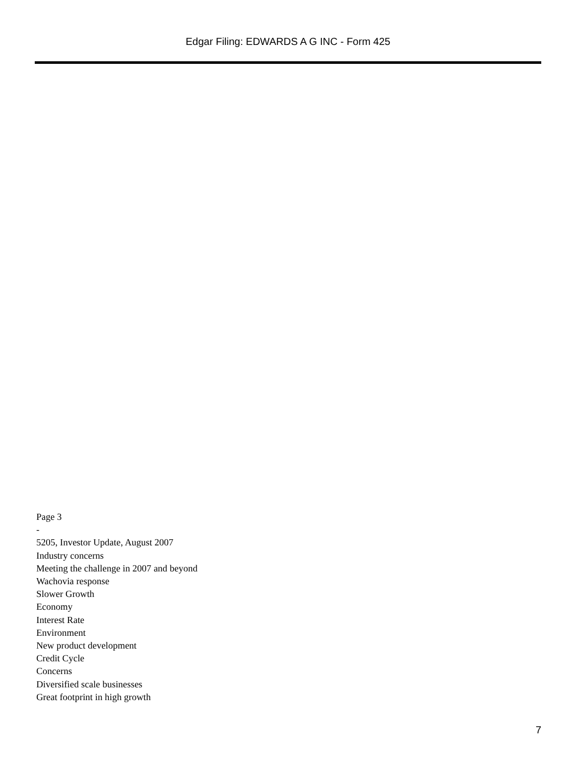Edgar Filing: EDWARDS A G INC - Form 425
Page 3
-
5205, Investor Update, August 2007
Industry concerns
Meeting the challenge in 2007 and beyond
Wachovia response
Slower Growth
Economy
Interest Rate
Environment
New product development
Credit Cycle
Concerns
Diversified scale businesses
Great footprint in high growth
7